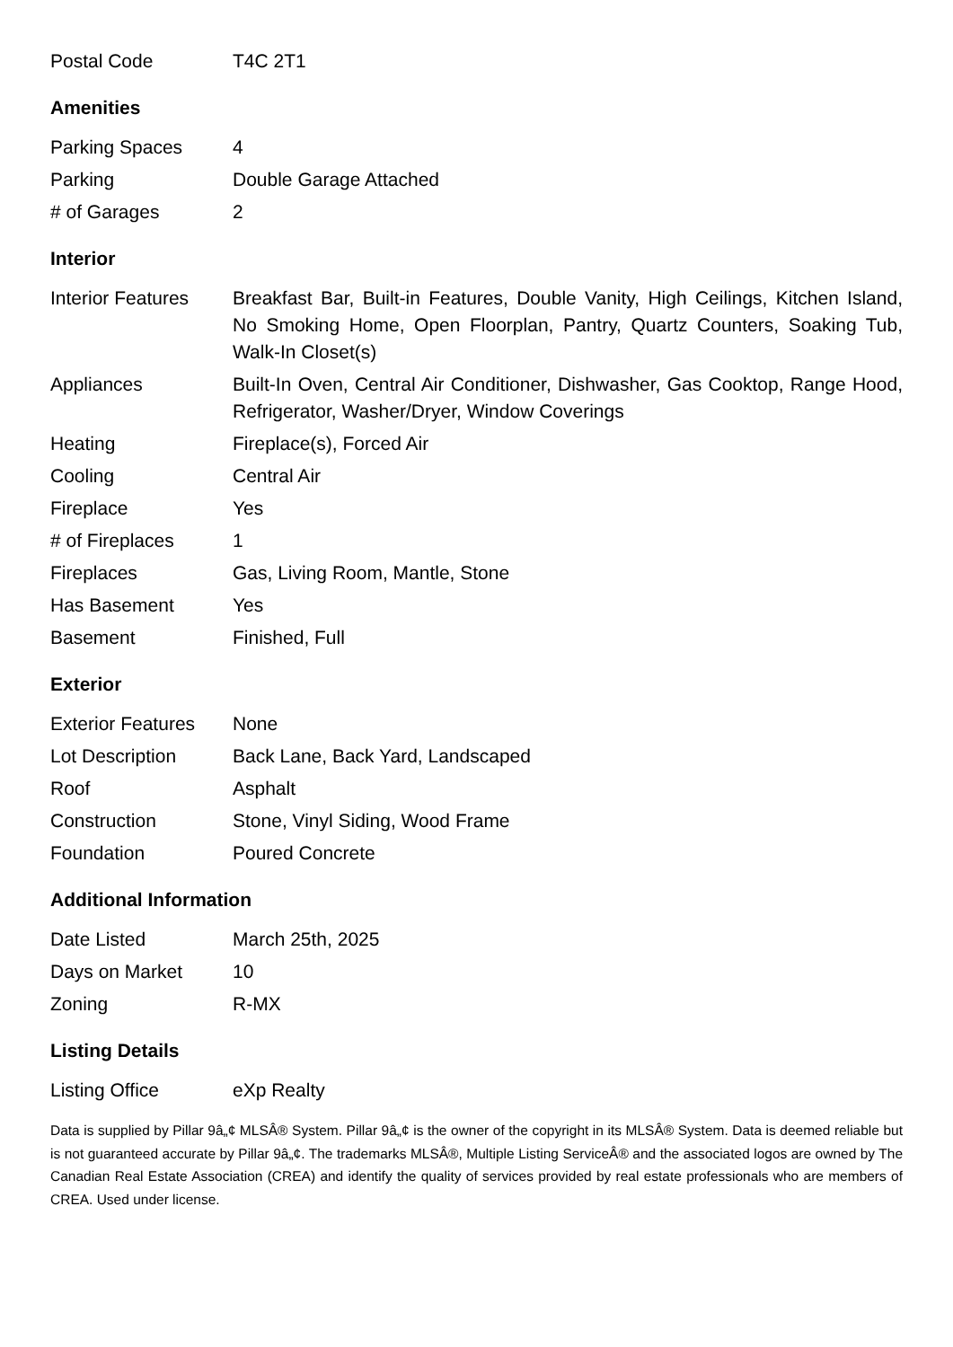| Postal Code | T4C 2T1 |
Amenities
| Parking Spaces | 4 |
| Parking | Double Garage Attached |
| # of Garages | 2 |
Interior
| Interior Features | Breakfast Bar, Built-in Features, Double Vanity, High Ceilings, Kitchen Island, No Smoking Home, Open Floorplan, Pantry, Quartz Counters, Soaking Tub, Walk-In Closet(s) |
| Appliances | Built-In Oven, Central Air Conditioner, Dishwasher, Gas Cooktop, Range Hood, Refrigerator, Washer/Dryer, Window Coverings |
| Heating | Fireplace(s), Forced Air |
| Cooling | Central Air |
| Fireplace | Yes |
| # of Fireplaces | 1 |
| Fireplaces | Gas, Living Room, Mantle, Stone |
| Has Basement | Yes |
| Basement | Finished, Full |
Exterior
| Exterior Features | None |
| Lot Description | Back Lane, Back Yard, Landscaped |
| Roof | Asphalt |
| Construction | Stone, Vinyl Siding, Wood Frame |
| Foundation | Poured Concrete |
Additional Information
| Date Listed | March 25th, 2025 |
| Days on Market | 10 |
| Zoning | R-MX |
Listing Details
| Listing Office | eXp Realty |
Data is supplied by Pillar 9â„¢ MLSÂ® System. Pillar 9â„¢ is the owner of the copyright in its MLSÂ® System. Data is deemed reliable but is not guaranteed accurate by Pillar 9â„¢. The trademarks MLSÂ®, Multiple Listing ServiceÂ® and the associated logos are owned by The Canadian Real Estate Association (CREA) and identify the quality of services provided by real estate professionals who are members of CREA. Used under license.